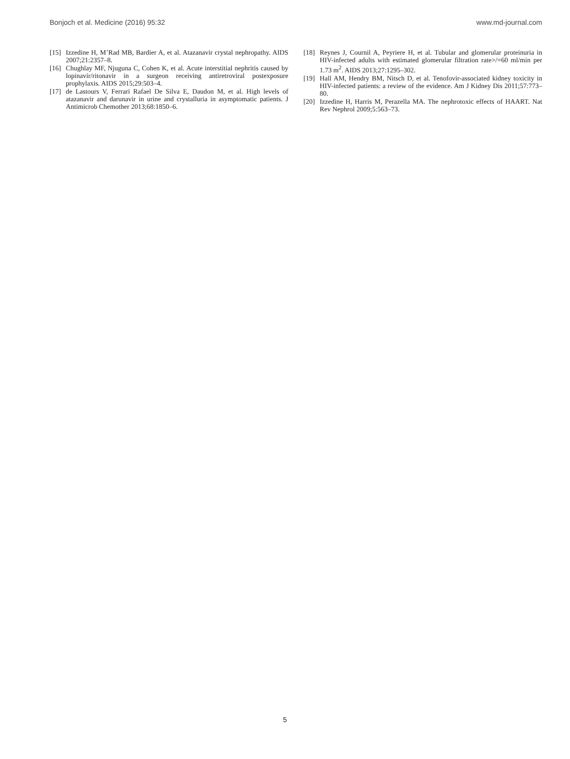Bonjoch et al. Medicine (2016) 95:32 www.md-journal.com
[15] Izzedine H, M’Rad MB, Bardier A, et al. Atazanavir crystal nephropathy. AIDS 2007;21:2357–8.
[16] Chughlay MF, Njuguna C, Cohen K, et al. Acute interstitial nephritis caused by lopinavir/ritonavir in a surgeon receiving antiretroviral postexposure prophylaxis. AIDS 2015;29:503–4.
[17] de Lastours V, Ferrari Rafael De Silva E, Daudon M, et al. High levels of atazanavir and darunavir in urine and crystalluria in asymptomatic patients. J Antimicrob Chemother 2013;68:1850–6.
[18] Reynes J, Cournil A, Peyriere H, et al. Tubular and glomerular proteinuria in HIV-infected adults with estimated glomerular filtration rate>/=60 ml/min per 1.73 m<sup>2</sup>. AIDS 2013;27:1295–302.
[19] Hall AM, Hendry BM, Nitsch D, et al. Tenofovir-associated kidney toxicity in HIV-infected patients: a review of the evidence. Am J Kidney Dis 2011;57:773–80.
[20] Izzedine H, Harris M, Perazella MA. The nephrotoxic effects of HAART. Nat Rev Nephrol 2009;5:563–73.
5